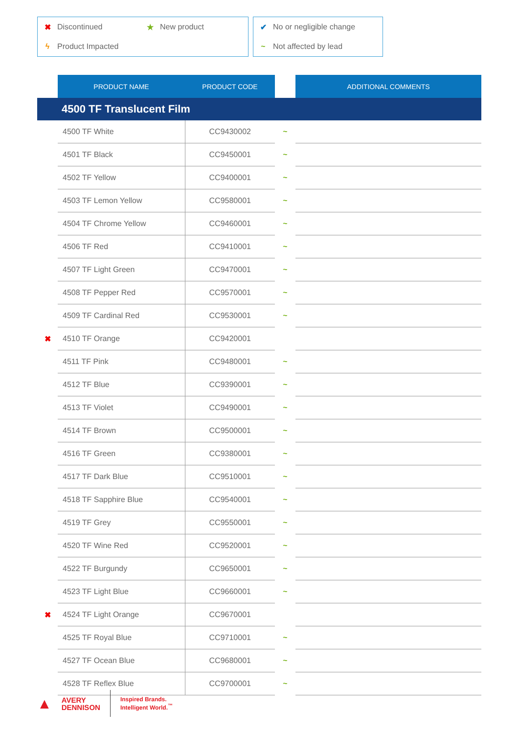✖ Discontinued ★ New product
ϟ Product Impacted
✔ No or negligible change
~ Not affected by lead
| | PRODUCT NAME | PRODUCT CODE | | ADDITIONAL COMMENTS |
| --- | --- | --- | --- | --- |
| 4500 TF Translucent Film | | | | |
| | 4500 TF White | CC9430002 | ~ | |
| | 4501 TF Black | CC9450001 | ~ | |
| | 4502 TF Yellow | CC9400001 | ~ | |
| | 4503 TF Lemon Yellow | CC9580001 | ~ | |
| | 4504 TF Chrome Yellow | CC9460001 | ~ | |
| | 4506 TF Red | CC9410001 | ~ | |
| | 4507 TF Light Green | CC9470001 | ~ | |
| | 4508 TF Pepper Red | CC9570001 | ~ | |
| | 4509 TF Cardinal Red | CC9530001 | ~ | |
| ✖ | 4510 TF Orange | CC9420001 | | |
| | 4511 TF Pink | CC9480001 | ~ | |
| | 4512 TF Blue | CC9390001 | ~ | |
| | 4513 TF Violet | CC9490001 | ~ | |
| | 4514 TF Brown | CC9500001 | ~ | |
| | 4516 TF Green | CC9380001 | ~ | |
| | 4517 TF Dark Blue | CC9510001 | ~ | |
| | 4518 TF Sapphire Blue | CC9540001 | ~ | |
| | 4519 TF Grey | CC9550001 | ~ | |
| | 4520 TF Wine Red | CC9520001 | ~ | |
| | 4522 TF Burgundy | CC9650001 | ~ | |
| | 4523 TF Light Blue | CC9660001 | ~ | |
| ✖ | 4524 TF Light Orange | CC9670001 | | |
| | 4525 TF Royal Blue | CC9710001 | ~ | |
| | 4527 TF Ocean Blue | CC9680001 | ~ | |
| | 4528 TF Reflex Blue | CC9700001 | ~ | |
▲
AVERY
DENNISON
Inspired Brands.
Intelligent World.<sup>™</sup>